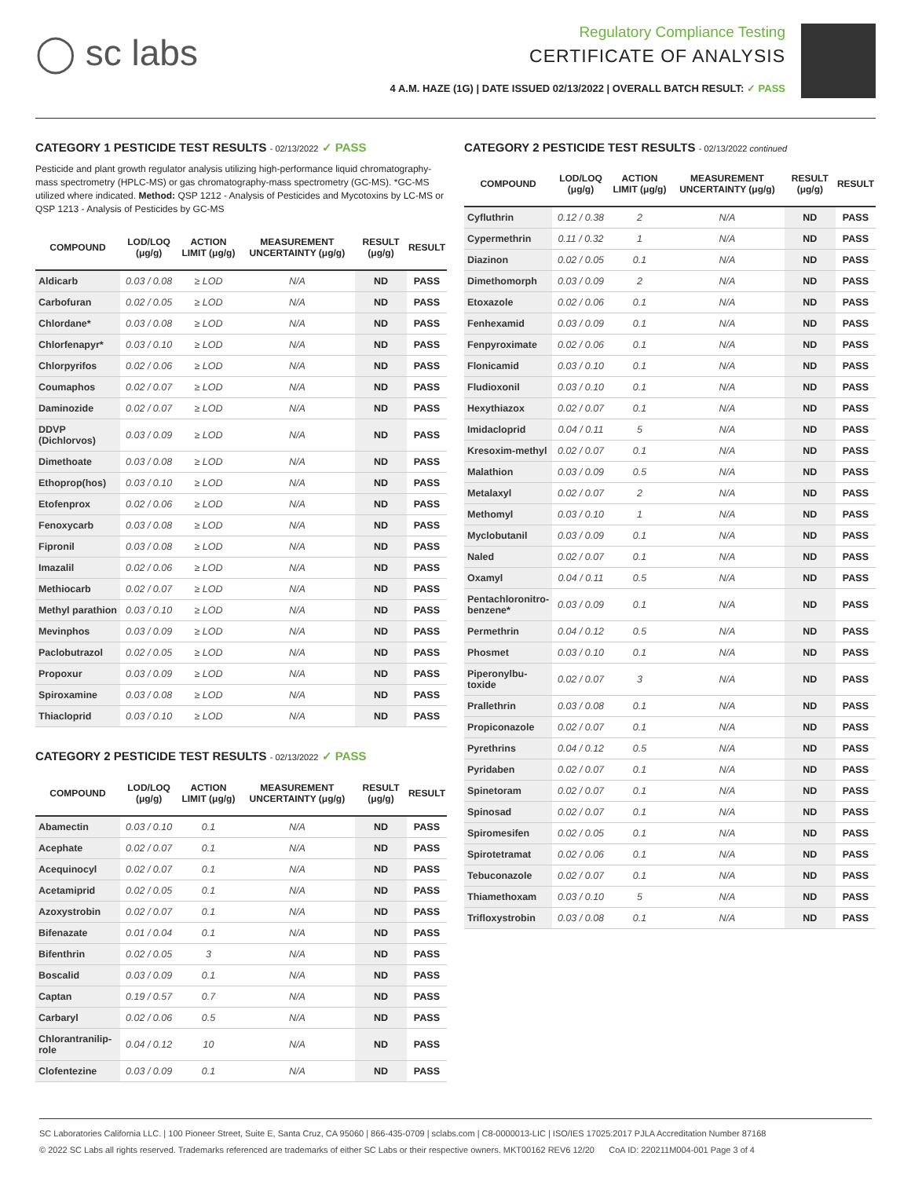◯ sc labs
Regulatory Compliance Testing
CERTIFICATE OF ANALYSIS
4 A.M. HAZE (1G) | DATE ISSUED 02/13/2022 | OVERALL BATCH RESULT: ✓ PASS
CATEGORY 1 PESTICIDE TEST RESULTS - 02/13/2022 ✓ PASS
Pesticide and plant growth regulator analysis utilizing high-performance liquid chromatography-mass spectrometry (HPLC-MS) or gas chromatography-mass spectrometry (GC-MS). *GC-MS utilized where indicated. Method: QSP 1212 - Analysis of Pesticides and Mycotoxins by LC-MS or QSP 1213 - Analysis of Pesticides by GC-MS
| COMPOUND | LOD/LOQ (μg/g) | ACTION LIMIT (μg/g) | MEASUREMENT UNCERTAINTY (μg/g) | RESULT (μg/g) | RESULT |
| --- | --- | --- | --- | --- | --- |
| Aldicarb | 0.03 / 0.08 | ≥ LOD | N/A | ND | PASS |
| Carbofuran | 0.02 / 0.05 | ≥ LOD | N/A | ND | PASS |
| Chlordane* | 0.03 / 0.08 | ≥ LOD | N/A | ND | PASS |
| Chlorfenapyr* | 0.03 / 0.10 | ≥ LOD | N/A | ND | PASS |
| Chlorpyrifos | 0.02 / 0.06 | ≥ LOD | N/A | ND | PASS |
| Coumaphos | 0.02 / 0.07 | ≥ LOD | N/A | ND | PASS |
| Daminozide | 0.02 / 0.07 | ≥ LOD | N/A | ND | PASS |
| DDVP (Dichlorvos) | 0.03 / 0.09 | ≥ LOD | N/A | ND | PASS |
| Dimethoate | 0.03 / 0.08 | ≥ LOD | N/A | ND | PASS |
| Ethoprop(hos) | 0.03 / 0.10 | ≥ LOD | N/A | ND | PASS |
| Etofenprox | 0.02 / 0.06 | ≥ LOD | N/A | ND | PASS |
| Fenoxycarb | 0.03 / 0.08 | ≥ LOD | N/A | ND | PASS |
| Fipronil | 0.03 / 0.08 | ≥ LOD | N/A | ND | PASS |
| Imazalil | 0.02 / 0.06 | ≥ LOD | N/A | ND | PASS |
| Methiocarb | 0.02 / 0.07 | ≥ LOD | N/A | ND | PASS |
| Methyl parathion | 0.03 / 0.10 | ≥ LOD | N/A | ND | PASS |
| Mevinphos | 0.03 / 0.09 | ≥ LOD | N/A | ND | PASS |
| Paclobutrazol | 0.02 / 0.05 | ≥ LOD | N/A | ND | PASS |
| Propoxur | 0.03 / 0.09 | ≥ LOD | N/A | ND | PASS |
| Spiroxamine | 0.03 / 0.08 | ≥ LOD | N/A | ND | PASS |
| Thiacloprid | 0.03 / 0.10 | ≥ LOD | N/A | ND | PASS |
CATEGORY 2 PESTICIDE TEST RESULTS - 02/13/2022 ✓ PASS
| COMPOUND | LOD/LOQ (μg/g) | ACTION LIMIT (μg/g) | MEASUREMENT UNCERTAINTY (μg/g) | RESULT (μg/g) | RESULT |
| --- | --- | --- | --- | --- | --- |
| Abamectin | 0.03 / 0.10 | 0.1 | N/A | ND | PASS |
| Acephate | 0.02 / 0.07 | 0.1 | N/A | ND | PASS |
| Acequinocyl | 0.02 / 0.07 | 0.1 | N/A | ND | PASS |
| Acetamiprid | 0.02 / 0.05 | 0.1 | N/A | ND | PASS |
| Azoxystrobin | 0.02 / 0.07 | 0.1 | N/A | ND | PASS |
| Bifenazate | 0.01 / 0.04 | 0.1 | N/A | ND | PASS |
| Bifenthrin | 0.02 / 0.05 | 3 | N/A | ND | PASS |
| Boscalid | 0.03 / 0.09 | 0.1 | N/A | ND | PASS |
| Captan | 0.19 / 0.57 | 0.7 | N/A | ND | PASS |
| Carbaryl | 0.02 / 0.06 | 0.5 | N/A | ND | PASS |
| Chlorantranilip-role | 0.04 / 0.12 | 10 | N/A | ND | PASS |
| Clofentezine | 0.03 / 0.09 | 0.1 | N/A | ND | PASS |
CATEGORY 2 PESTICIDE TEST RESULTS - 02/13/2022 continued
| COMPOUND | LOD/LOQ (μg/g) | ACTION LIMIT (μg/g) | MEASUREMENT UNCERTAINTY (μg/g) | RESULT (μg/g) | RESULT |
| --- | --- | --- | --- | --- | --- |
| Cyfluthrin | 0.12 / 0.38 | 2 | N/A | ND | PASS |
| Cypermethrin | 0.11 / 0.32 | 1 | N/A | ND | PASS |
| Diazinon | 0.02 / 0.05 | 0.1 | N/A | ND | PASS |
| Dimethomorph | 0.03 / 0.09 | 2 | N/A | ND | PASS |
| Etoxazole | 0.02 / 0.06 | 0.1 | N/A | ND | PASS |
| Fenhexamid | 0.03 / 0.09 | 0.1 | N/A | ND | PASS |
| Fenpyroximate | 0.02 / 0.06 | 0.1 | N/A | ND | PASS |
| Flonicamid | 0.03 / 0.10 | 0.1 | N/A | ND | PASS |
| Fludioxonil | 0.03 / 0.10 | 0.1 | N/A | ND | PASS |
| Hexythiazox | 0.02 / 0.07 | 0.1 | N/A | ND | PASS |
| Imidacloprid | 0.04 / 0.11 | 5 | N/A | ND | PASS |
| Kresoxim-methyl | 0.02 / 0.07 | 0.1 | N/A | ND | PASS |
| Malathion | 0.03 / 0.09 | 0.5 | N/A | ND | PASS |
| Metalaxyl | 0.02 / 0.07 | 2 | N/A | ND | PASS |
| Methomyl | 0.03 / 0.10 | 1 | N/A | ND | PASS |
| Myclobutanil | 0.03 / 0.09 | 0.1 | N/A | ND | PASS |
| Naled | 0.02 / 0.07 | 0.1 | N/A | ND | PASS |
| Oxamyl | 0.04 / 0.11 | 0.5 | N/A | ND | PASS |
| Pentachloronitro-benzene* | 0.03 / 0.09 | 0.1 | N/A | ND | PASS |
| Permethrin | 0.04 / 0.12 | 0.5 | N/A | ND | PASS |
| Phosmet | 0.03 / 0.10 | 0.1 | N/A | ND | PASS |
| Piperonylbu-toxide | 0.02 / 0.07 | 3 | N/A | ND | PASS |
| Prallethrin | 0.03 / 0.08 | 0.1 | N/A | ND | PASS |
| Propiconazole | 0.02 / 0.07 | 0.1 | N/A | ND | PASS |
| Pyrethrins | 0.04 / 0.12 | 0.5 | N/A | ND | PASS |
| Pyridaben | 0.02 / 0.07 | 0.1 | N/A | ND | PASS |
| Spinetoram | 0.02 / 0.07 | 0.1 | N/A | ND | PASS |
| Spinosad | 0.02 / 0.07 | 0.1 | N/A | ND | PASS |
| Spiromesifen | 0.02 / 0.05 | 0.1 | N/A | ND | PASS |
| Spirotetramat | 0.02 / 0.06 | 0.1 | N/A | ND | PASS |
| Tebuconazole | 0.02 / 0.07 | 0.1 | N/A | ND | PASS |
| Thiamethoxam | 0.03 / 0.10 | 5 | N/A | ND | PASS |
| Trifloxystrobin | 0.03 / 0.08 | 0.1 | N/A | ND | PASS |
SC Laboratories California LLC. | 100 Pioneer Street, Suite E, Santa Cruz, CA 95060 | 866-435-0709 | sclabs.com | C8-0000013-LIC | ISO/IES 17025:2017 PJLA Accreditation Number 87168
© 2022 SC Labs all rights reserved. Trademarks referenced are trademarks of either SC Labs or their respective owners. MKT00162 REV6 12/20 CoA ID: 220211M004-001 Page 3 of 4